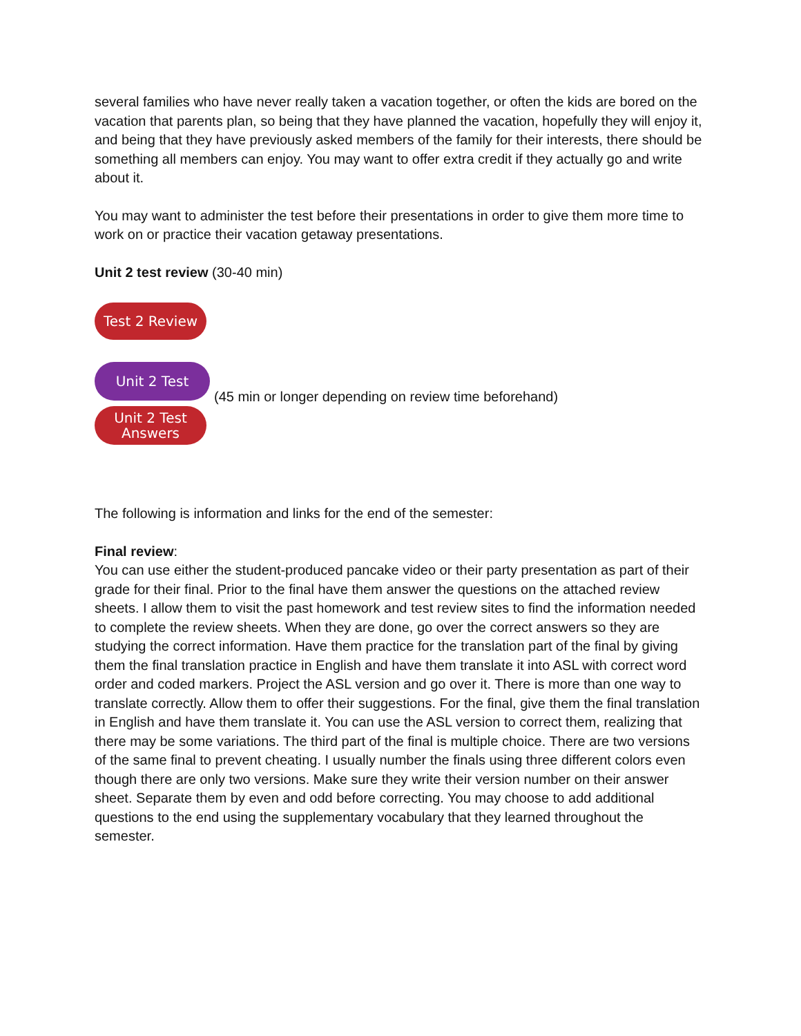several families who have never really taken a vacation together, or often the kids are bored on the vacation that parents plan, so being that they have planned the vacation, hopefully they will enjoy it, and being that they have previously asked members of the family for their interests, there should be something all members can enjoy. You may want to offer extra credit if they actually go and write about it.
You may want to administer the test before their presentations in order to give them more time to work on or practice their vacation getaway presentations.
Unit 2 test review (30-40 min)
Test 2 Review
Unit 2 Test
Unit 2 Test
Answers
(45 min or longer depending on review time beforehand)
The following is information and links for the end of the semester:
Final review:
You can use either the student-produced pancake video or their party presentation as part of their grade for their final. Prior to the final have them answer the questions on the attached review sheets. I allow them to visit the past homework and test review sites to find the information needed to complete the review sheets. When they are done, go over the correct answers so they are studying the correct information. Have them practice for the translation part of the final by giving them the final translation practice in English and have them translate it into ASL with correct word order and coded markers. Project the ASL version and go over it. There is more than one way to translate correctly. Allow them to offer their suggestions. For the final, give them the final translation in English and have them translate it. You can use the ASL version to correct them, realizing that there may be some variations. The third part of the final is multiple choice. There are two versions of the same final to prevent cheating. I usually number the finals using three different colors even though there are only two versions. Make sure they write their version number on their answer sheet. Separate them by even and odd before correcting. You may choose to add additional questions to the end using the supplementary vocabulary that they learned throughout the semester.